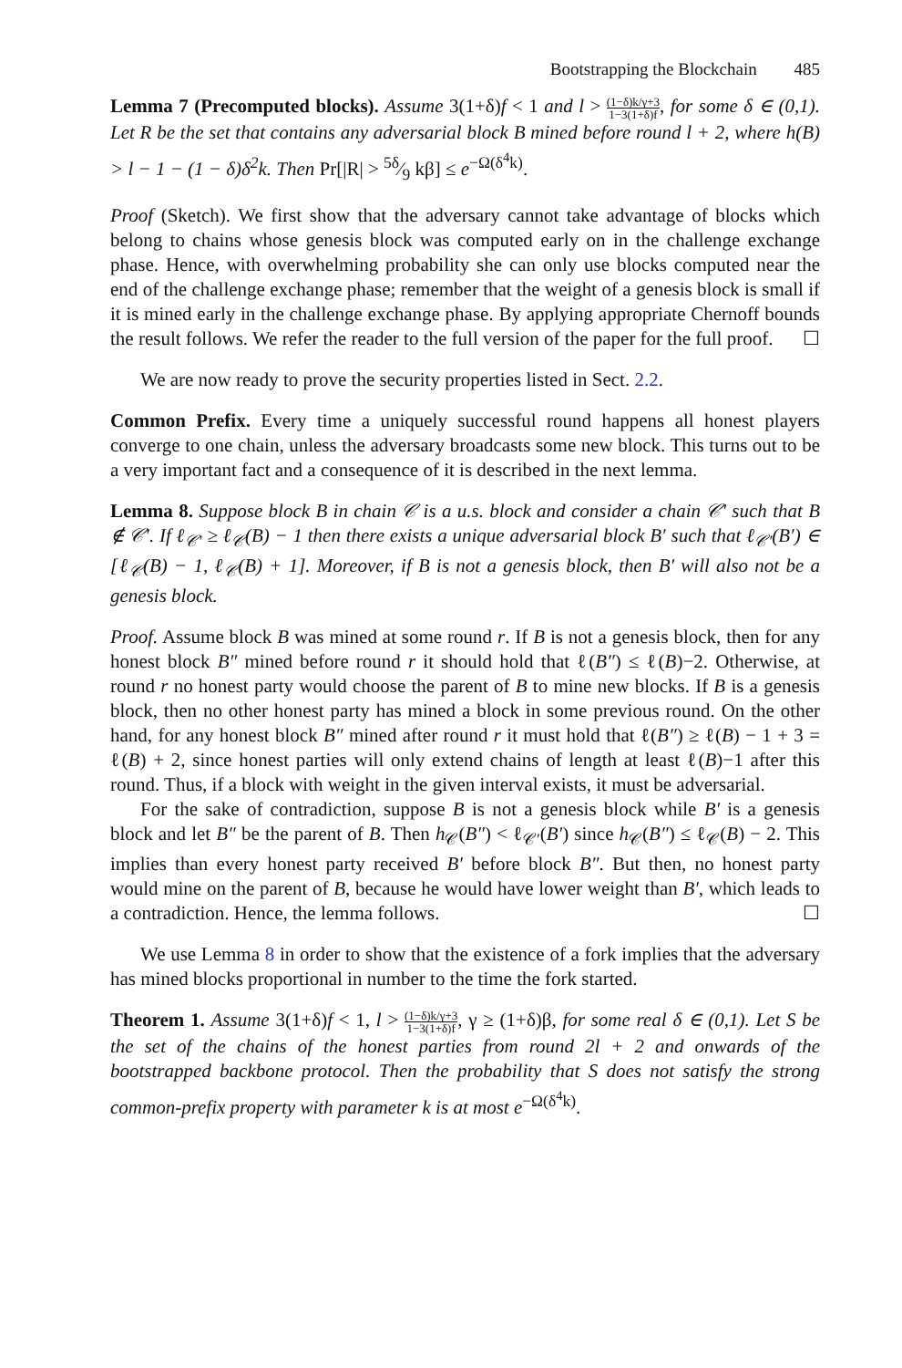Bootstrapping the Blockchain 485
Lemma 7 (Precomputed blocks). Assume 3(1+δ)f < 1 and l > (1−δ)k/γ+3 1−3(1+δ)f, for some δ ∈ (0,1). Let R be the set that contains any adversarial block B mined before round l + 2, where h(B) > l − 1 − (1 − δ)δ<sup>2</sup>k. Then Pr[|R| > 5δ⁄9 kβ] ≤ e<sup>−Ω(δ<sup>4</sup>k)</sup>.
Proof (Sketch). We first show that the adversary cannot take advantage of blocks which belong to chains whose genesis block was computed early on in the challenge exchange phase. Hence, with overwhelming probability she can only use blocks computed near the end of the challenge exchange phase; remember that the weight of a genesis block is small if it is mined early in the challenge exchange phase. By applying appropriate Chernoff bounds the result follows. We refer the reader to the full version of the paper for the full proof. ☐
We are now ready to prove the security properties listed in Sect. 2.2.
Common Prefix. Every time a uniquely successful round happens all honest players converge to one chain, unless the adversary broadcasts some new block. This turns out to be a very important fact and a consequence of it is described in the next lemma.
Lemma 8. Suppose block B in chain 𝒞 is a u.s. block and consider a chain 𝒞′ such that B ∉ 𝒞′. If ℓ<sub>𝒞′</sub> ≥ ℓ<sub>𝒞</sub>(B) − 1 then there exists a unique adversarial block B′ such that ℓ<sub>𝒞′</sub>(B′) ∈ [ℓ<sub>𝒞</sub>(B) − 1, ℓ<sub>𝒞</sub>(B) + 1]. Moreover, if B is not a genesis block, then B′ will also not be a genesis block.
Proof. Assume block B was mined at some round r. If B is not a genesis block, then for any honest block B″ mined before round r it should hold that ℓ(B″) ≤ ℓ(B)−2. Otherwise, at round r no honest party would choose the parent of B to mine new blocks. If B is a genesis block, then no other honest party has mined a block in some previous round. On the other hand, for any honest block B″ mined after round r it must hold that ℓ(B″) ≥ ℓ(B) − 1 + 3 = ℓ(B) + 2, since honest parties will only extend chains of length at least ℓ(B)−1 after this round. Thus, if a block with weight in the given interval exists, it must be adversarial.
For the sake of contradiction, suppose B is not a genesis block while B′ is a genesis block and let B″ be the parent of B. Then h<sub>𝒞</sub>(B″) < ℓ<sub>𝒞′</sub>(B′) since h<sub>𝒞</sub>(B″) ≤ ℓ<sub>𝒞</sub>(B) − 2. This implies than every honest party received B′ before block B″. But then, no honest party would mine on the parent of B, because he would have lower weight than B′, which leads to a contradiction. Hence, the lemma follows. ☐
We use Lemma 8 in order to show that the existence of a fork implies that the adversary has mined blocks proportional in number to the time the fork started.
Theorem 1. Assume 3(1+δ)f < 1, l > (1−δ)k/γ+3 1−3(1+δ)f, γ ≥ (1+δ)β, for some real δ ∈ (0,1). Let S be the set of the chains of the honest parties from round 2l + 2 and onwards of the bootstrapped backbone protocol. Then the probability that S does not satisfy the strong common-prefix property with parameter k is at most e<sup>−Ω(δ<sup>4</sup>k)</sup>.